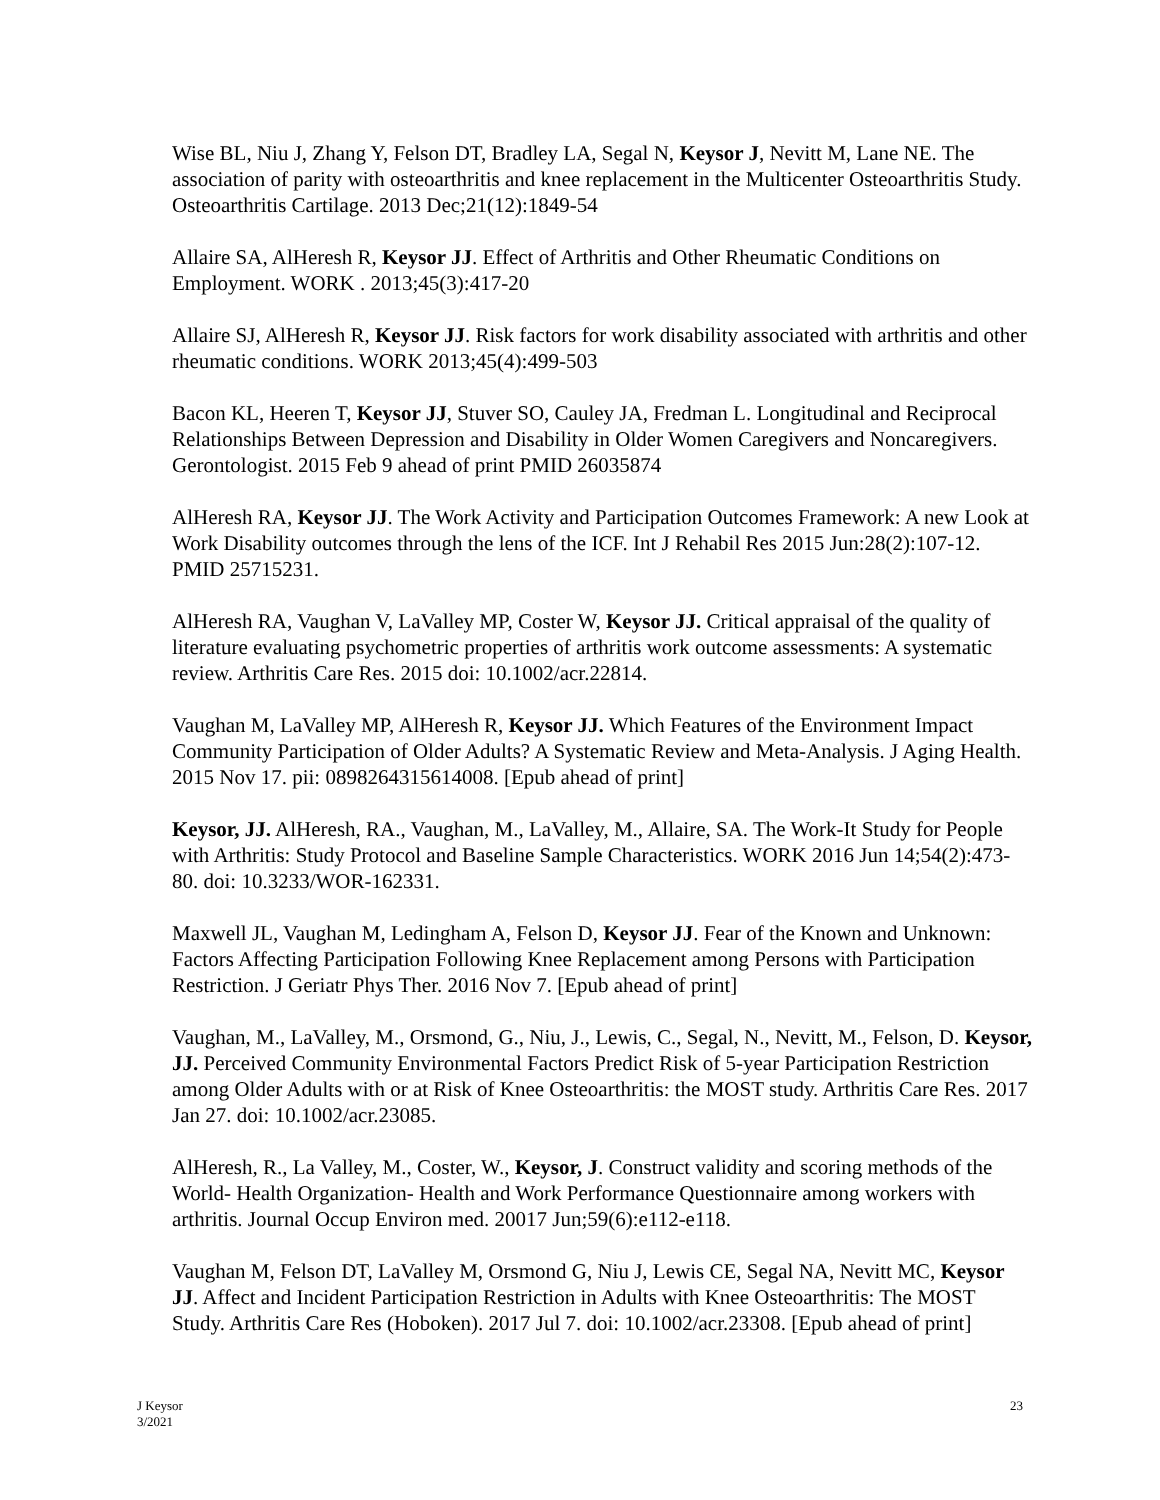Wise BL, Niu J, Zhang Y, Felson DT, Bradley LA, Segal N, Keysor J, Nevitt M, Lane NE. The association of parity with osteoarthritis and knee replacement in the Multicenter Osteoarthritis Study. Osteoarthritis Cartilage. 2013 Dec;21(12):1849-54
Allaire SA, AlHeresh R, Keysor JJ. Effect of Arthritis and Other Rheumatic Conditions on Employment. WORK . 2013;45(3):417-20
Allaire SJ, AlHeresh R, Keysor JJ. Risk factors for work disability associated with arthritis and other rheumatic conditions. WORK 2013;45(4):499-503
Bacon KL, Heeren T, Keysor JJ, Stuver SO, Cauley JA, Fredman L. Longitudinal and Reciprocal Relationships Between Depression and Disability in Older Women Caregivers and Noncaregivers. Gerontologist. 2015 Feb 9 ahead of print PMID 26035874
AlHeresh RA, Keysor JJ. The Work Activity and Participation Outcomes Framework: A new Look at Work Disability outcomes through the lens of the ICF. Int J Rehabil Res 2015 Jun:28(2):107-12. PMID 25715231.
AlHeresh RA, Vaughan V, LaValley MP, Coster W, Keysor JJ. Critical appraisal of the quality of literature evaluating psychometric properties of arthritis work outcome assessments: A systematic review. Arthritis Care Res. 2015 doi: 10.1002/acr.22814.
Vaughan M, LaValley MP, AlHeresh R, Keysor JJ. Which Features of the Environment Impact Community Participation of Older Adults? A Systematic Review and Meta-Analysis. J Aging Health. 2015 Nov 17. pii: 0898264315614008. [Epub ahead of print]
Keysor, JJ. AlHeresh, RA., Vaughan, M., LaValley, M., Allaire, SA. The Work-It Study for People with Arthritis: Study Protocol and Baseline Sample Characteristics. WORK 2016 Jun 14;54(2):473-80. doi: 10.3233/WOR-162331.
Maxwell JL, Vaughan M, Ledingham A, Felson D, Keysor JJ. Fear of the Known and Unknown: Factors Affecting Participation Following Knee Replacement among Persons with Participation Restriction. J Geriatr Phys Ther. 2016 Nov 7. [Epub ahead of print]
Vaughan, M., LaValley, M., Orsmond, G., Niu, J., Lewis, C., Segal, N., Nevitt, M., Felson, D. Keysor, JJ. Perceived Community Environmental Factors Predict Risk of 5-year Participation Restriction among Older Adults with or at Risk of Knee Osteoarthritis: the MOST study. Arthritis Care Res. 2017 Jan 27. doi: 10.1002/acr.23085.
AlHeresh, R., La Valley, M., Coster, W., Keysor, J. Construct validity and scoring methods of the World- Health Organization- Health and Work Performance Questionnaire among workers with arthritis. Journal Occup Environ med. 20017 Jun;59(6):e112-e118.
Vaughan M, Felson DT, LaValley M, Orsmond G, Niu J, Lewis CE, Segal NA, Nevitt MC, Keysor JJ. Affect and Incident Participation Restriction in Adults with Knee Osteoarthritis: The MOST Study. Arthritis Care Res (Hoboken). 2017 Jul 7. doi: 10.1002/acr.23308. [Epub ahead of print]
J Keysor
3/2021
23